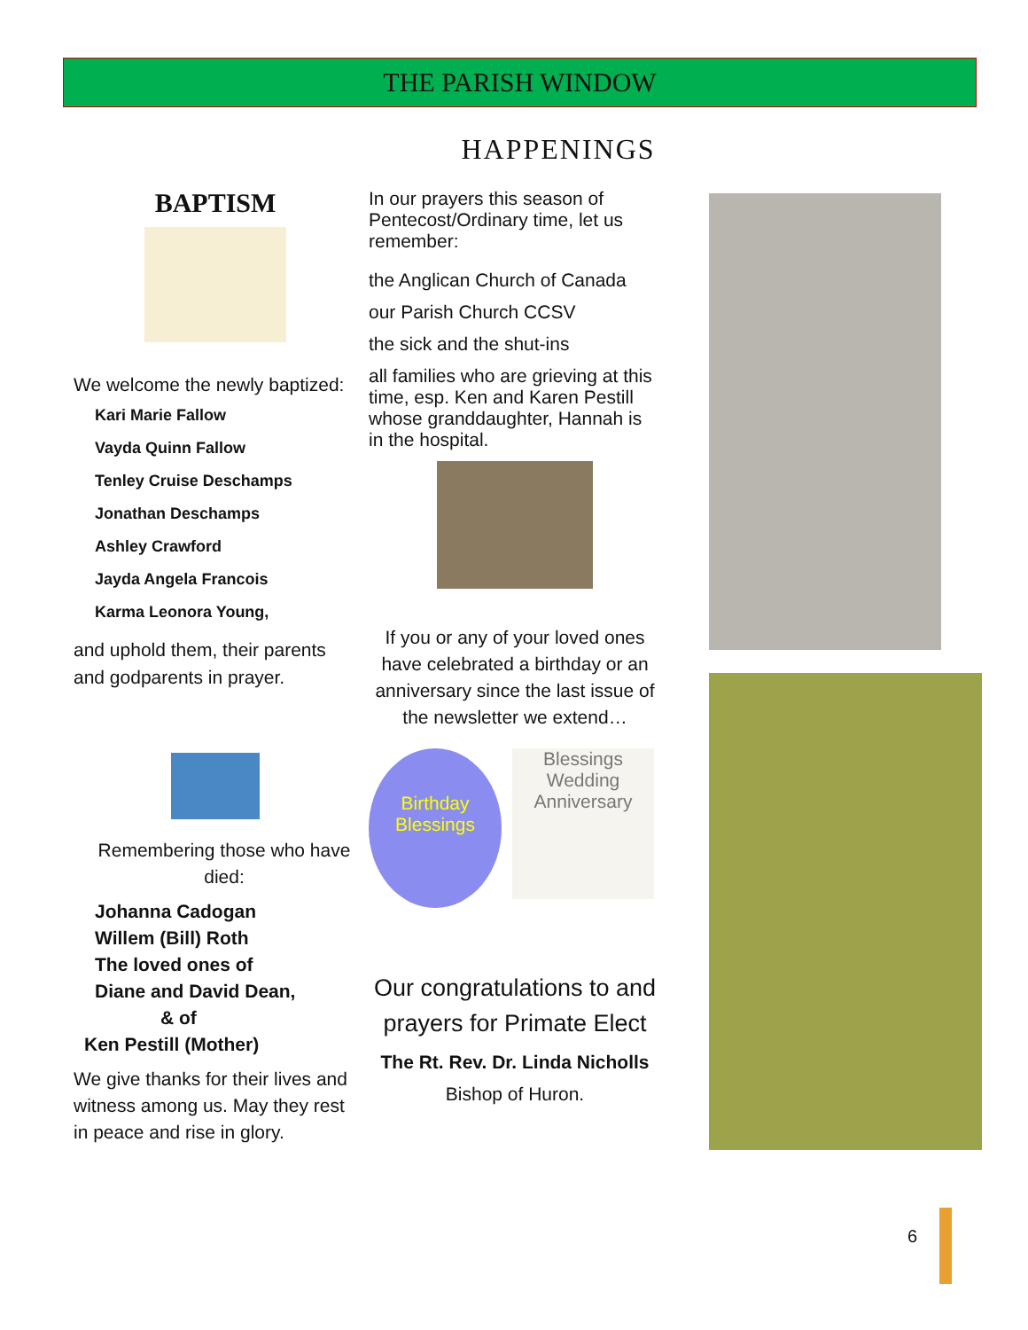THE PARISH WINDOW
HAPPENINGS
BAPTISM
We welcome the newly baptized:
Kari Marie Fallow
Vayda Quinn Fallow
Tenley Cruise Deschamps
Jonathan Deschamps
Ashley Crawford
Jayda Angela Francois
Karma Leonora Young,
and uphold them, their parents and godparents in prayer.
Remembering those who have died:
Johanna Cadogan
Willem (Bill) Roth
The loved ones of
Diane and David Dean,
& of
Ken Pestill (Mother)
We give thanks for their lives and witness among us. May they rest in peace and rise in glory.
In our prayers this season of Pentecost/Ordinary time, let us remember:
the Anglican Church of Canada
our Parish Church CCSV
the sick and the shut-ins
all families who are grieving at this time, esp. Ken and Karen Pestill whose granddaughter, Hannah is in the hospital.
If you or any of your loved ones have celebrated a birthday or an anniversary since the last issue of the newsletter we extend…
Birthday Blessings
Blessings Wedding Anniversary
Our congratulations to and prayers for Primate Elect
The Rt. Rev. Dr. Linda Nicholls
Bishop of Huron.
6